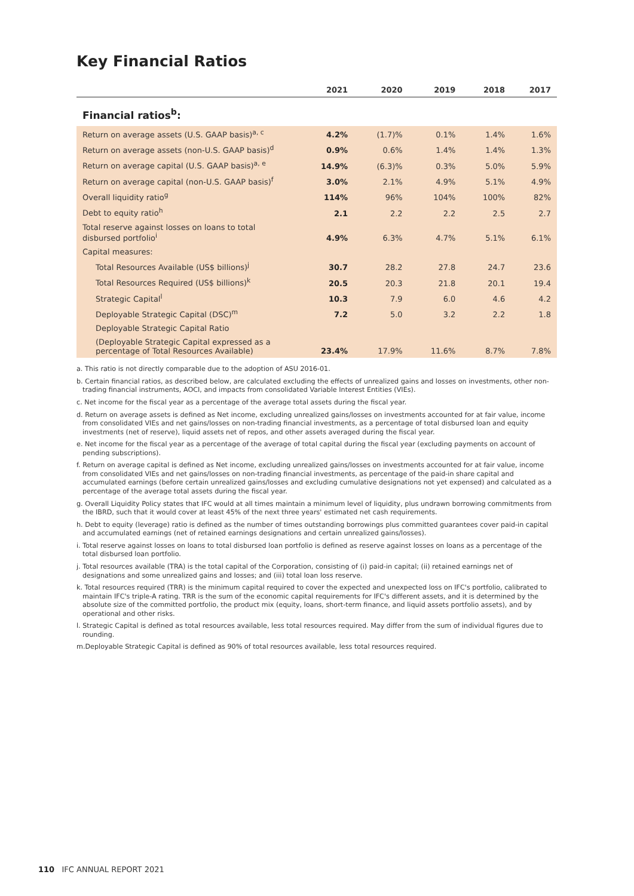Key Financial Ratios
| | 2021 | 2020 | 2019 | 2018 | 2017 |
| --- | --- | --- | --- | --- | --- |
| Financial ratios<sup>b</sup>: | | | | | |
| Return on average assets (U.S. GAAP basis)<sup>a, c</sup> | 4.2% | (1.7)% | 0.1% | 1.4% | 1.6% |
| Return on average assets (non-U.S. GAAP basis)<sup>d</sup> | 0.9% | 0.6% | 1.4% | 1.4% | 1.3% |
| Return on average capital (U.S. GAAP basis)<sup>a, e</sup> | 14.9% | (6.3)% | 0.3% | 5.0% | 5.9% |
| Return on average capital (non-U.S. GAAP basis)<sup>f</sup> | 3.0% | 2.1% | 4.9% | 5.1% | 4.9% |
| Overall liquidity ratio<sup>g</sup> | 114% | 96% | 104% | 100% | 82% |
| Debt to equity ratio<sup>h</sup> | 2.1 | 2.2 | 2.2 | 2.5 | 2.7 |
| Total reserve against losses on loans to total disbursed portfolio<sup>i</sup> | 4.9% | 6.3% | 4.7% | 5.1% | 6.1% |
| Capital measures: | | | | | |
| Total Resources Available (US$ billions)<sup>j</sup> | 30.7 | 28.2 | 27.8 | 24.7 | 23.6 |
| Total Resources Required (US$ billions)<sup>k</sup> | 20.5 | 20.3 | 21.8 | 20.1 | 19.4 |
| Strategic Capital<sup>l</sup> | 10.3 | 7.9 | 6.0 | 4.6 | 4.2 |
| Deployable Strategic Capital (DSC)<sup>m</sup> | 7.2 | 5.0 | 3.2 | 2.2 | 1.8 |
| Deployable Strategic Capital Ratio | | | | | |
| (Deployable Strategic Capital expressed as a percentage of Total Resources Available) | 23.4% | 17.9% | 11.6% | 8.7% | 7.8% |
a. This ratio is not directly comparable due to the adoption of ASU 2016-01.
b. Certain financial ratios, as described below, are calculated excluding the effects of unrealized gains and losses on investments, other non-trading financial instruments, AOCI, and impacts from consolidated Variable Interest Entities (VIEs).
c. Net income for the fiscal year as a percentage of the average total assets during the fiscal year.
d. Return on average assets is defined as Net income, excluding unrealized gains/losses on investments accounted for at fair value, income from consolidated VIEs and net gains/losses on non-trading financial investments, as a percentage of total disbursed loan and equity investments (net of reserve), liquid assets net of repos, and other assets averaged during the fiscal year.
e. Net income for the fiscal year as a percentage of the average of total capital during the fiscal year (excluding payments on account of pending subscriptions).
f. Return on average capital is defined as Net income, excluding unrealized gains/losses on investments accounted for at fair value, income from consolidated VIEs and net gains/losses on non-trading financial investments, as percentage of the paid-in share capital and accumulated earnings (before certain unrealized gains/losses and excluding cumulative designations not yet expensed) and calculated as a percentage of the average total assets during the fiscal year.
g. Overall Liquidity Policy states that IFC would at all times maintain a minimum level of liquidity, plus undrawn borrowing commitments from the IBRD, such that it would cover at least 45% of the next three years' estimated net cash requirements.
h. Debt to equity (leverage) ratio is defined as the number of times outstanding borrowings plus committed guarantees cover paid-in capital and accumulated earnings (net of retained earnings designations and certain unrealized gains/losses).
i. Total reserve against losses on loans to total disbursed loan portfolio is defined as reserve against losses on loans as a percentage of the total disbursed loan portfolio.
j. Total resources available (TRA) is the total capital of the Corporation, consisting of (i) paid-in capital; (ii) retained earnings net of designations and some unrealized gains and losses; and (iii) total loan loss reserve.
k. Total resources required (TRR) is the minimum capital required to cover the expected and unexpected loss on IFC's portfolio, calibrated to maintain IFC's triple-A rating. TRR is the sum of the economic capital requirements for IFC's different assets, and it is determined by the absolute size of the committed portfolio, the product mix (equity, loans, short-term finance, and liquid assets portfolio assets), and by operational and other risks.
l. Strategic Capital is defined as total resources available, less total resources required. May differ from the sum of individual figures due to rounding.
m.Deployable Strategic Capital is defined as 90% of total resources available, less total resources required.
110 IFC ANNUAL REPORT 2021